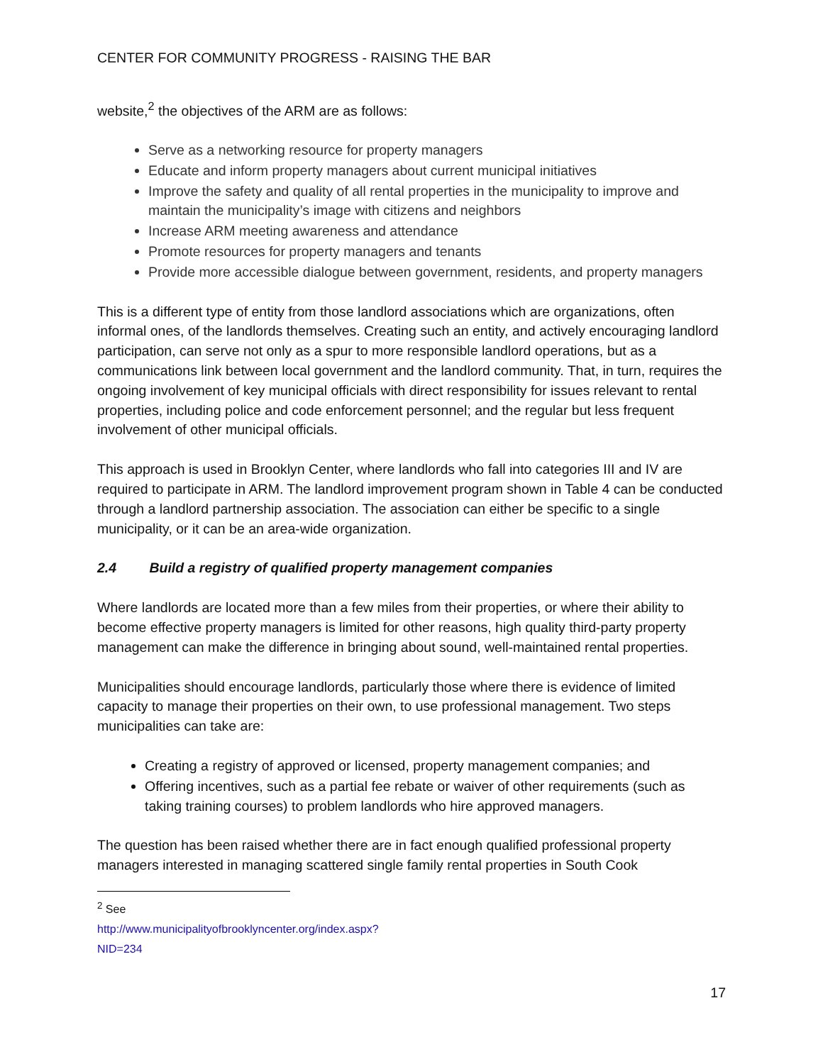CENTER FOR COMMUNITY PROGRESS - RAISING THE BAR
website,<sup>2</sup> the objectives of the ARM are as follows:
Serve as a networking resource for property managers
Educate and inform property managers about current municipal initiatives
Improve the safety and quality of all rental properties in the municipality to improve and maintain the municipality’s image with citizens and neighbors
Increase ARM meeting awareness and attendance
Promote resources for property managers and tenants
Provide more accessible dialogue between government, residents, and property managers
This is a different type of entity from those landlord associations which are organizations, often informal ones, of the landlords themselves. Creating such an entity, and actively encouraging landlord participation, can serve not only as a spur to more responsible landlord operations, but as a communications link between local government and the landlord community. That, in turn, requires the ongoing involvement of key municipal officials with direct responsibility for issues relevant to rental properties, including police and code enforcement personnel; and the regular but less frequent involvement of other municipal officials.
This approach is used in Brooklyn Center, where landlords who fall into categories III and IV are required to participate in ARM. The landlord improvement program shown in Table 4 can be conducted through a landlord partnership association. The association can either be specific to a single municipality, or it can be an area-wide organization.
2.4 Build a registry of qualified property management companies
Where landlords are located more than a few miles from their properties, or where their ability to become effective property managers is limited for other reasons, high quality third-party property management can make the difference in bringing about sound, well-maintained rental properties.
Municipalities should encourage landlords, particularly those where there is evidence of limited capacity to manage their properties on their own, to use professional management. Two steps municipalities can take are:
Creating a registry of approved or licensed, property management companies; and
Offering incentives, such as a partial fee rebate or waiver of other requirements (such as taking training courses) to problem landlords who hire approved managers.
The question has been raised whether there are in fact enough qualified professional property managers interested in managing scattered single family rental properties in South Cook
<sup>2</sup> See http://www.municipalityofbrooklyncenter.org/index.aspx?NID=234
17